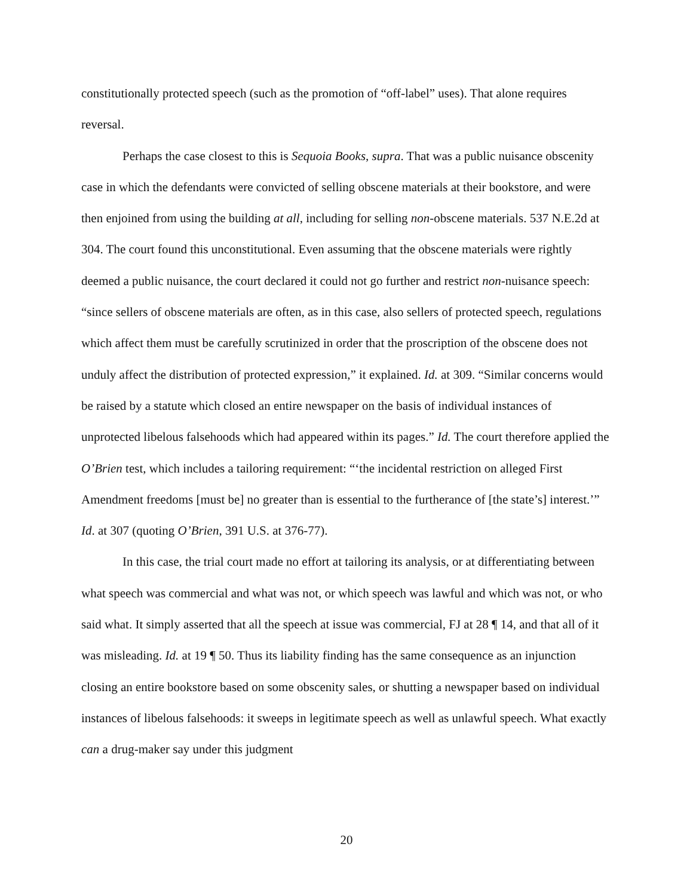constitutionally protected speech (such as the promotion of “off-label” uses). That alone requires reversal.
Perhaps the case closest to this is Sequoia Books, supra. That was a public nuisance obscenity case in which the defendants were convicted of selling obscene materials at their bookstore, and were then enjoined from using the building at all, including for selling non-obscene materials. 537 N.E.2d at 304. The court found this unconstitutional. Even assuming that the obscene materials were rightly deemed a public nuisance, the court declared it could not go further and restrict non-nuisance speech: “since sellers of obscene materials are often, as in this case, also sellers of protected speech, regulations which affect them must be carefully scrutinized in order that the proscription of the obscene does not unduly affect the distribution of protected expression,” it explained. Id. at 309. “Similar concerns would be raised by a statute which closed an entire newspaper on the basis of individual instances of unprotected libelous falsehoods which had appeared within its pages.” Id. The court therefore applied the O’Brien test, which includes a tailoring requirement: “‘the incidental restriction on alleged First Amendment freedoms [must be] no greater than is essential to the furtherance of [the state’s] interest.’” Id. at 307 (quoting O’Brien, 391 U.S. at 376-77).
In this case, the trial court made no effort at tailoring its analysis, or at differentiating between what speech was commercial and what was not, or which speech was lawful and which was not, or who said what. It simply asserted that all the speech at issue was commercial, FJ at 28 ¶ 14, and that all of it was misleading. Id. at 19 ¶ 50. Thus its liability finding has the same consequence as an injunction closing an entire bookstore based on some obscenity sales, or shutting a newspaper based on individual instances of libelous falsehoods: it sweeps in legitimate speech as well as unlawful speech. What exactly can a drug-maker say under this judgment
20